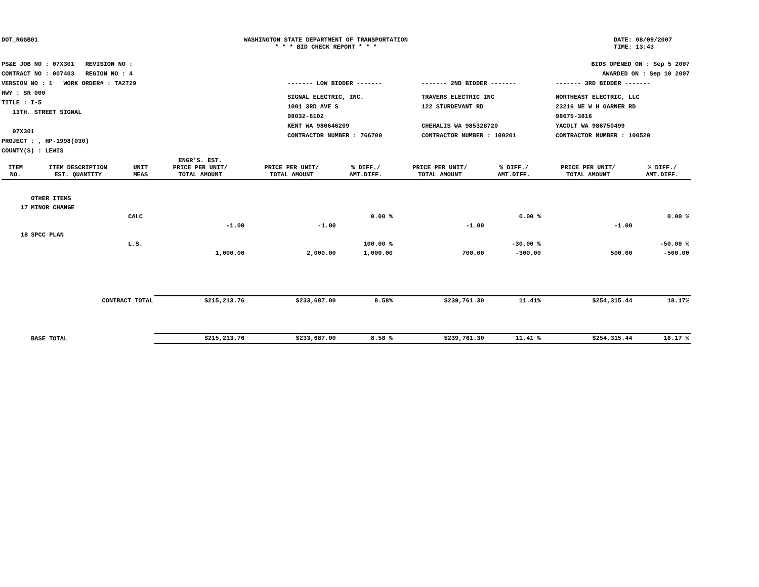DOT_RGGB01 WASHINGTON STATE DEPARTMENT OF TRANSPORTATION
* * * BID CHECK REPORT * * *
DATE: 08/09/2007
TIME: 13:43
PS&E JOB NO : 07X301 REVISION NO :
CONTRACT NO : 007403 REGION NO : 4
VERSION NO : 1 WORK ORDER# : TA2729
HWY : SR 000
TITLE : I-5
13TH. STREET SIGNAL
07X301
PROJECT : , HP-1998(030)
COUNTY(S) : LEWIS
BIDS OPENED ON : Sep 5 2007
AWARDED ON : Sep 10 2007
------- LOW BIDDER ------- ------- 2ND BIDDER ------- ------- 3RD BIDDER -------
SIGNAL ELECTRIC, INC.
1001 3RD AVE S
98032-6102
KENT WA 980646209
CONTRACTOR NUMBER : 766700
TRAVERS ELECTRIC INC
122 STURDEVANT RD
CHEHALIS WA 985328720
CONTRACTOR NUMBER : 100201
NORTHEAST ELECTRIC, LLC
23216 NE W H GARNER RD
98675-3816
YACOLT WA 986750499
CONTRACTOR NUMBER : 100520
| ITEM NO. | ITEM DESCRIPTION EST. QUANTITY | UNIT MEAS | ENGR'S. EST. PRICE PER UNIT/ TOTAL AMOUNT | PRICE PER UNIT/ TOTAL AMOUNT | % DIFF./ AMT.DIFF. | PRICE PER UNIT/ TOTAL AMOUNT | % DIFF./ AMT.DIFF. | PRICE PER UNIT/ TOTAL AMOUNT | % DIFF./ AMT.DIFF. |
| --- | --- | --- | --- | --- | --- | --- | --- | --- | --- |
| | OTHER ITEMS | | | | | | | | |
| 17 | MINOR CHANGE | | | | | | | | |
| | | CALC | | | 0.00 % | | 0.00 % | | 0.00 % |
| | | | -1.00 | -1.00 | | -1.00 | | -1.00 | |
| 18 | SPCC PLAN | | | | | | | | |
| | | L.S. | | | 100.00 % | | -30.00 % | | -50.00 % |
| | | | 1,000.00 | 2,000.00 | 1,000.00 | 700.00 | -300.00 | 500.00 | -500.00 |
| | CONTRACT TOTAL | | $215,213.76 | $233,687.00 | 8.58% | $239,761.30 | 11.41% | $254,315.44 | 18.17% |
| | BASE TOTAL | | $215,213.76 | $233,687.00 | 8.58 % | $239,761.30 | 11.41 % | $254,315.44 | 18.17 % |